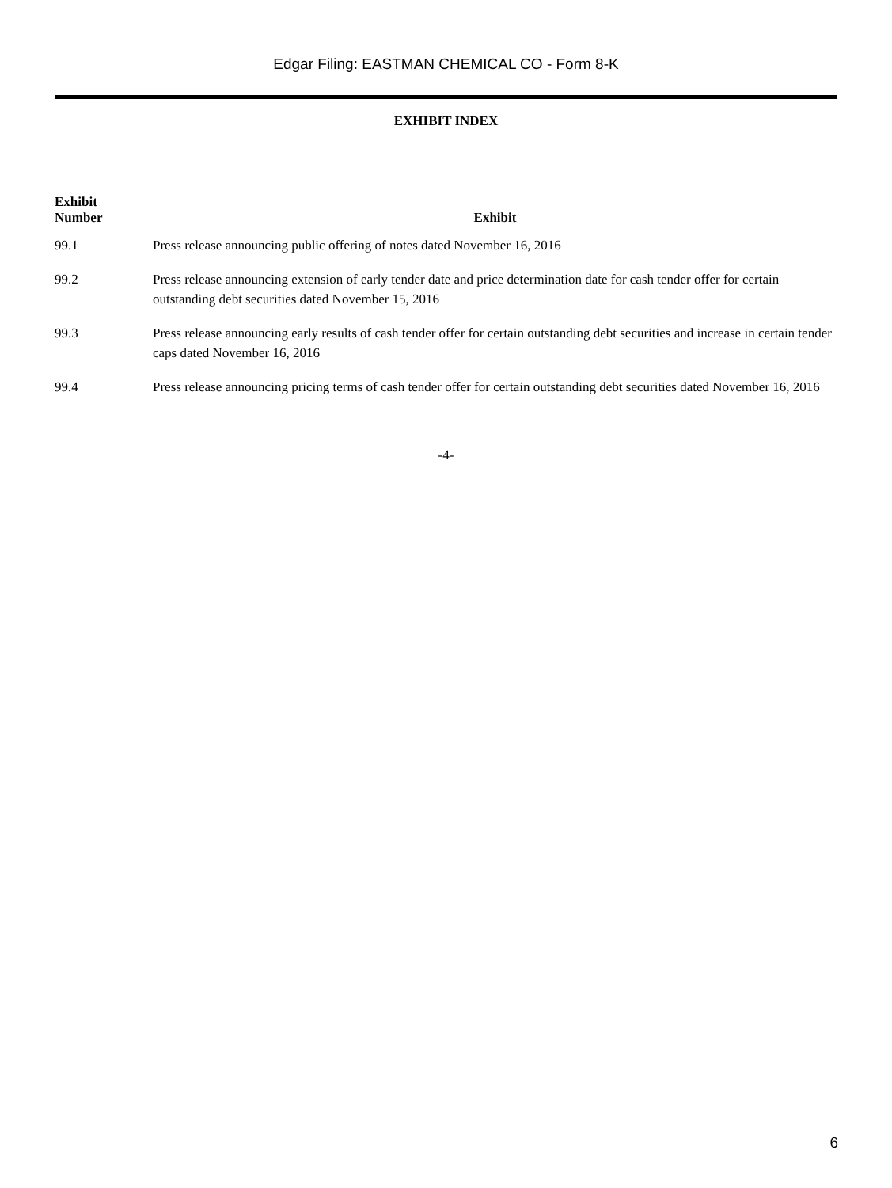Edgar Filing: EASTMAN CHEMICAL CO - Form 8-K
EXHIBIT INDEX
| Exhibit Number | Exhibit |
| --- | --- |
| 99.1 | Press release announcing public offering of notes dated November 16, 2016 |
| 99.2 | Press release announcing extension of early tender date and price determination date for cash tender offer for certain outstanding debt securities dated November 15, 2016 |
| 99.3 | Press release announcing early results of cash tender offer for certain outstanding debt securities and increase in certain tender caps dated November 16, 2016 |
| 99.4 | Press release announcing pricing terms of cash tender offer for certain outstanding debt securities dated November 16, 2016 |
-4-
6